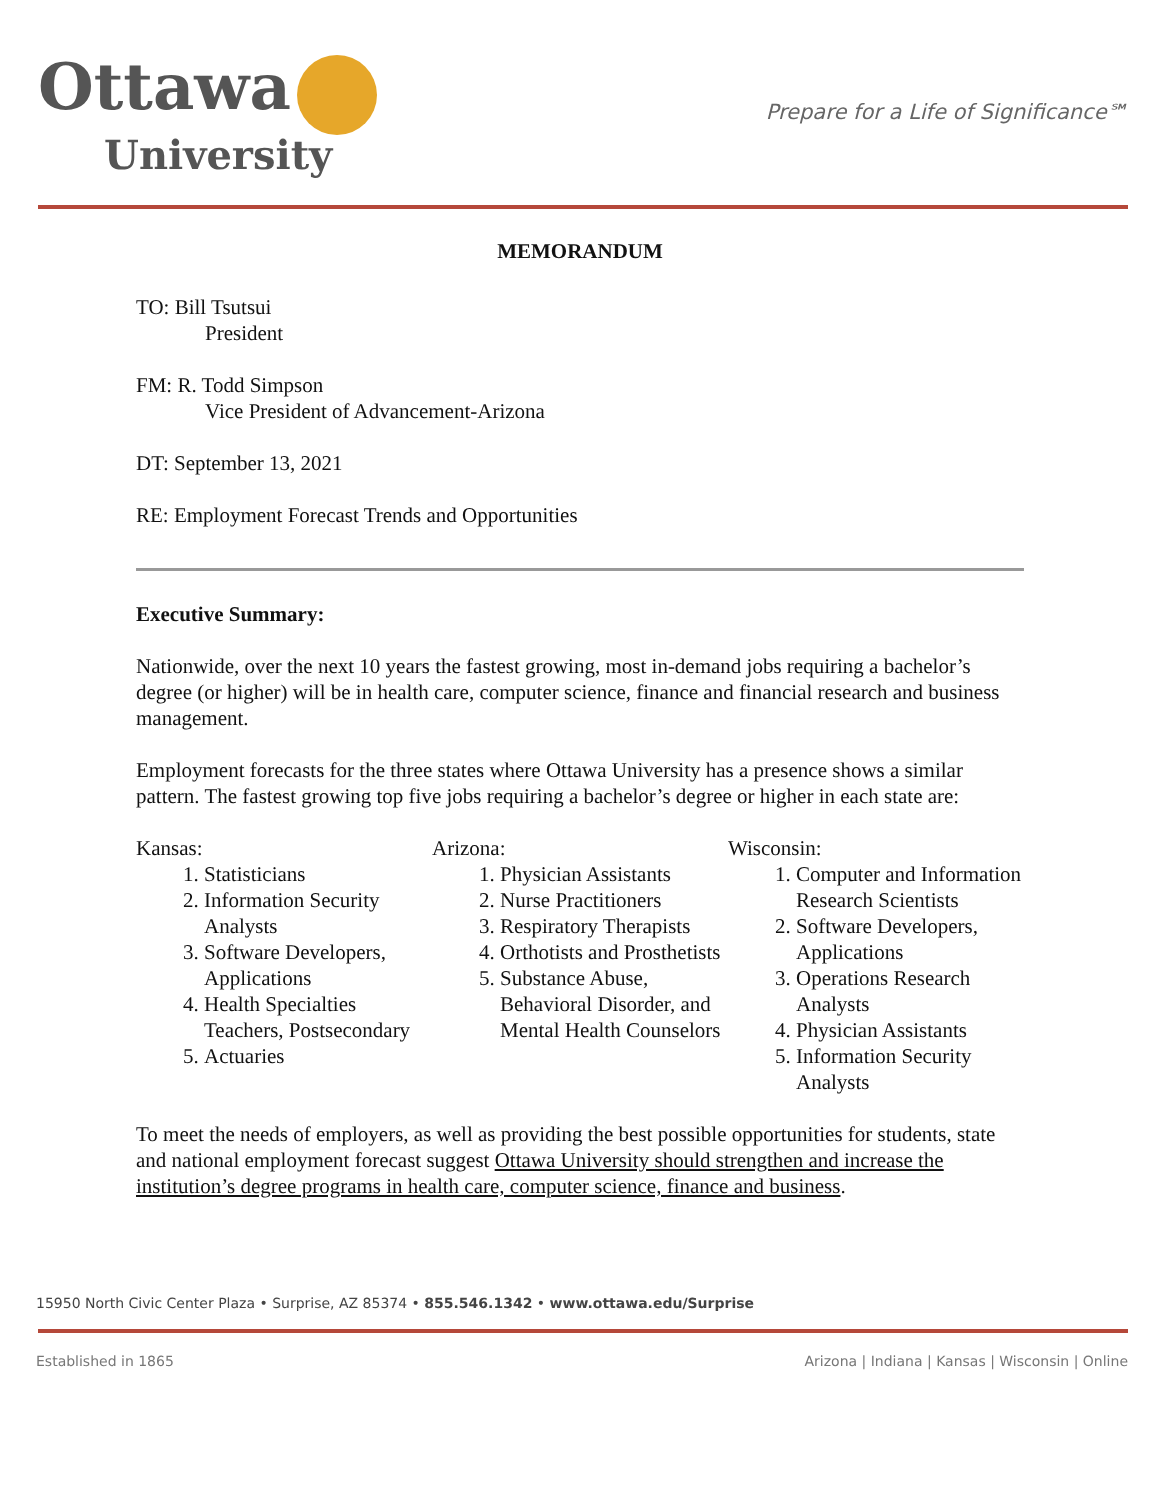Ottawa
University
Prepare for a Life of Significance℠
MEMORANDUM
TO: Bill Tsutsui
President
FM: R. Todd Simpson
Vice President of Advancement-Arizona
DT: September 13, 2021
RE: Employment Forecast Trends and Opportunities
Executive Summary:
Nationwide, over the next 10 years the fastest growing, most in-demand jobs requiring a bachelor’s degree (or higher) will be in health care, computer science, finance and financial research and business management.
Employment forecasts for the three states where Ottawa University has a presence shows a similar pattern. The fastest growing top five jobs requiring a bachelor’s degree or higher in each state are:
Kansas:
1. Statisticians
2. Information Security Analysts
3. Software Developers, Applications
4. Health Specialties Teachers, Postsecondary
5. Actuaries
Arizona:
1. Physician Assistants
2. Nurse Practitioners
3. Respiratory Therapists
4. Orthotists and Prosthetists
5. Substance Abuse, Behavioral Disorder, and Mental Health Counselors
Wisconsin:
1. Computer and Information Research Scientists
2. Software Developers, Applications
3. Operations Research Analysts
4. Physician Assistants
5. Information Security Analysts
To meet the needs of employers, as well as providing the best possible opportunities for students, state and national employment forecast suggest Ottawa University should strengthen and increase the institution’s degree programs in health care, computer science, finance and business.
15950 North Civic Center Plaza • Surprise, AZ 85374 • 855.546.1342 • www.ottawa.edu/Surprise
Established in 1865 Arizona | Indiana | Kansas | Wisconsin | Online